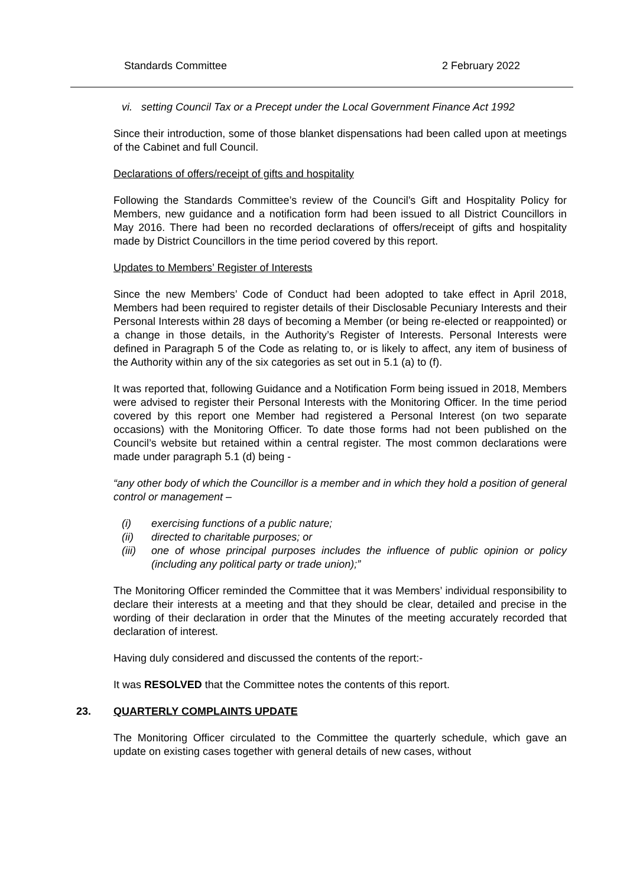Standards Committee 2 February 2022
vi. setting Council Tax or a Precept under the Local Government Finance Act 1992
Since their introduction, some of those blanket dispensations had been called upon at meetings of the Cabinet and full Council.
Declarations of offers/receipt of gifts and hospitality
Following the Standards Committee’s review of the Council’s Gift and Hospitality Policy for Members, new guidance and a notification form had been issued to all District Councillors in May 2016. There had been no recorded declarations of offers/receipt of gifts and hospitality made by District Councillors in the time period covered by this report.
Updates to Members’ Register of Interests
Since the new Members’ Code of Conduct had been adopted to take effect in April 2018, Members had been required to register details of their Disclosable Pecuniary Interests and their Personal Interests within 28 days of becoming a Member (or being re-elected or reappointed) or a change in those details, in the Authority’s Register of Interests. Personal Interests were defined in Paragraph 5 of the Code as relating to, or is likely to affect, any item of business of the Authority within any of the six categories as set out in 5.1 (a) to (f).
It was reported that, following Guidance and a Notification Form being issued in 2018, Members were advised to register their Personal Interests with the Monitoring Officer. In the time period covered by this report one Member had registered a Personal Interest (on two separate occasions) with the Monitoring Officer. To date those forms had not been published on the Council’s website but retained within a central register. The most common declarations were made under paragraph 5.1 (d) being -
“any other body of which the Councillor is a member and in which they hold a position of general control or management –
(i) exercising functions of a public nature;
(ii) directed to charitable purposes; or
(iii) one of whose principal purposes includes the influence of public opinion or policy (including any political party or trade union);”
The Monitoring Officer reminded the Committee that it was Members’ individual responsibility to declare their interests at a meeting and that they should be clear, detailed and precise in the wording of their declaration in order that the Minutes of the meeting accurately recorded that declaration of interest.
Having duly considered and discussed the contents of the report:-
It was RESOLVED that the Committee notes the contents of this report.
23. QUARTERLY COMPLAINTS UPDATE
The Monitoring Officer circulated to the Committee the quarterly schedule, which gave an update on existing cases together with general details of new cases, without